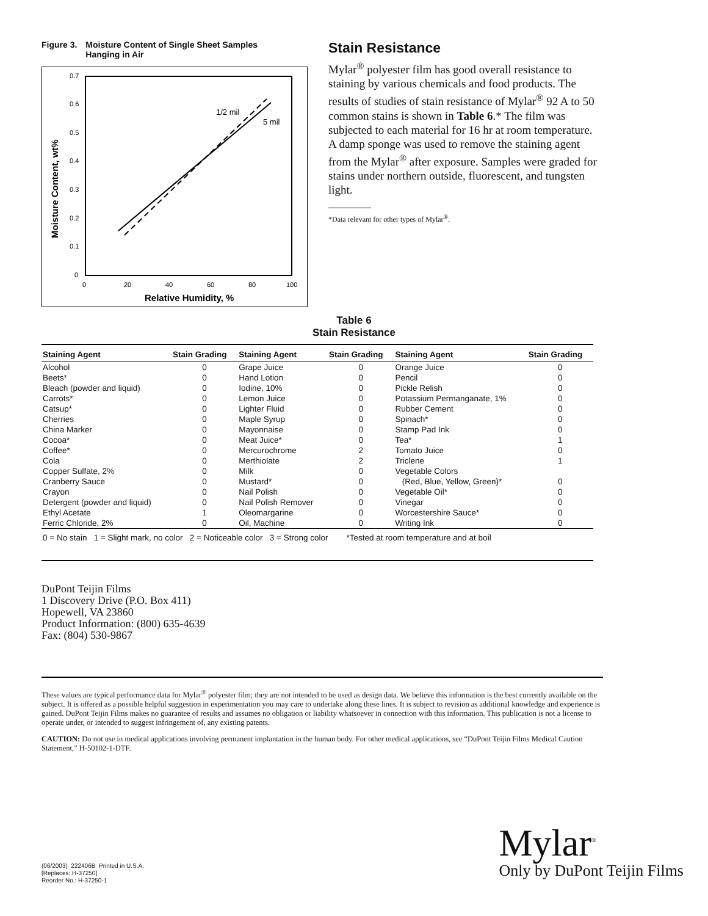Figure 3. Moisture Content of Single Sheet Samples
Hanging in Air
0.7
0.6
0.5
0.4
0.3
0.2
0.1
0
0
20
40
60
80
100
Relative Humidity, %
Moisture Content, wt%
1/2 mil
5 mil
Stain Resistance
Mylar<sup>®</sup> polyester film has good overall resistance to staining by various chemicals and food products. The results of studies of stain resistance of Mylar<sup>®</sup> 92 A to 50 common stains is shown in Table 6.* The film was subjected to each material for 16 hr at room temperature. A damp sponge was used to remove the staining agent from the Mylar<sup>®</sup> after exposure. Samples were graded for stains under northern outside, fluorescent, and tungsten light.
*Data relevant for other types of Mylar<sup>®</sup>.
Table 6
Stain Resistance
| Staining Agent | Stain Grading | Staining Agent | Stain Grading | Staining Agent | Stain Grading |
| --- | --- | --- | --- | --- | --- |
| Alcohol | 0 | Grape Juice | 0 | Orange Juice | 0 |
| Beets* | 0 | Hand Lotion | 0 | Pencil | 0 |
| Bleach (powder and liquid) | 0 | Iodine, 10% | 0 | Pickle Relish | 0 |
| Carrots* | 0 | Lemon Juice | 0 | Potassium Permanganate, 1% | 0 |
| Catsup* | 0 | Lighter Fluid | 0 | Rubber Cement | 0 |
| Cherries | 0 | Maple Syrup | 0 | Spinach* | 0 |
| China Marker | 0 | Mayonnaise | 0 | Stamp Pad Ink | 0 |
| Cocoa* | 0 | Meat Juice* | 0 | Tea* | 1 |
| Coffee* | 0 | Mercurochrome | 2 | Tomato Juice | 0 |
| Cola | 0 | Merthiolate | 2 | Triclene | 1 |
| Copper Sulfate, 2% | 0 | Milk | 0 | Vegetable Colors | |
| Cranberry Sauce | 0 | Mustard* | 0 | (Red, Blue, Yellow, Green)* | 0 |
| Crayon | 0 | Nail Polish | 0 | Vegetable Oil* | 0 |
| Detergent (powder and liquid) | 0 | Nail Polish Remover | 0 | Vinegar | 0 |
| Ethyl Acetate | 1 | Oleomargarine | 0 | Worcestershire Sauce* | 0 |
| Ferric Chloride, 2% | 0 | Oil, Machine | 0 | Writing Ink | 0 |
| 0 = No stain 1 = Slight mark, no color 2 = Noticeable color 3 = Strong color *Tested at room temperature and at boil | | | | | |
DuPont Teijin Films
1 Discovery Drive (P.O. Box 411)
Hopewell, VA 23860
Product Information: (800) 635-4639
Fax: (804) 530-9867
These values are typical performance data for Mylar<sup>®</sup> polyester film; they are not intended to be used as design data. We believe this information is the best currently available on the subject. It is offered as a possible helpful suggestion in experimentation you may care to undertake along these lines. It is subject to revision as additional knowledge and experience is gained. DuPont Teijin Films makes no guarantee of results and assumes no obligation or liability whatsoever in connection with this information. This publication is not a license to operate under, or intended to suggest infringement of, any existing patents.
CAUTION: Do not use in medical applications involving permanent implantation in the human body. For other medical applications, see “DuPont Teijin Films Medical Caution Statement,” H-50102-1-DTF.
(06/2003) 222406B Printed in U.S.A.
[Replaces: H-37250]
Reorder No.: H-37250-1
Mylar<sup>®</sup>
Only by DuPont Teijin Films